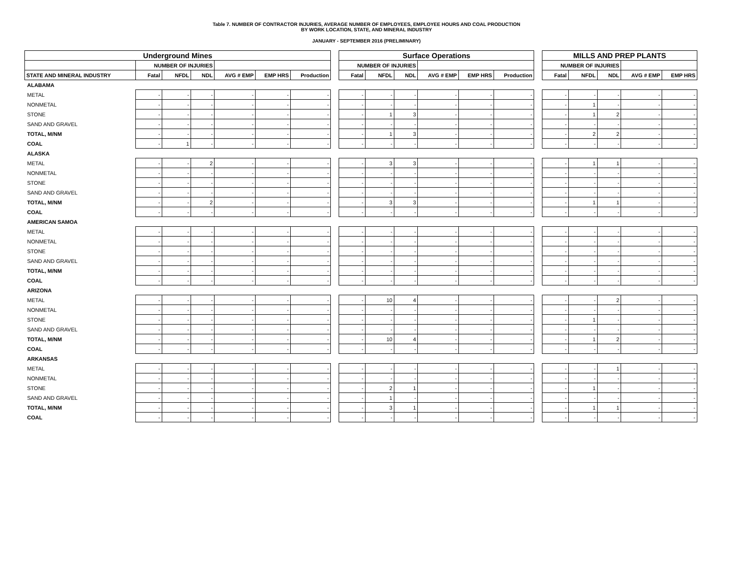Table 7. NUMBER OF CONTRACTOR INJURIES, AVERAGE NUMBER OF EMPLOYEES, EMPLOYEE HOURS AND COAL PRODUCTION
BY WORK LOCATION, STATE, AND MINERAL INDUSTRY
JANUARY - SEPTEMBER 2016 (PRELIMINARY)
| Underground Mines | | | | | | | | Surface Operations | | | | | | | MILLS AND PREP PLANTS | | | | |
| --- | --- | --- | --- | --- | --- | --- | --- | --- | --- | --- | --- | --- | --- | --- | --- | --- | --- | --- | --- |
| | NUMBER OF INJURIES | | | | | | | NUMBER OF INJURIES | | | | | | | NUMBER OF INJURIES | | | | |
| STATE AND MINERAL INDUSTRY | Fatal | NFDL | NDL | AVG # EMP | EMP HRS | Production | | Fatal | NFDL | NDL | AVG # EMP | EMP HRS | Production | | Fatal | NFDL | NDL | AVG # EMP | EMP HRS |
| ALABAMA | | | | | | | | | | | | | | | | | | | |
| METAL | - | - | - | - | - | - | | - | - | - | - | - | - | | - | - | - | - | - |
| NONMETAL | - | - | - | - | - | - | | - | - | - | - | - | - | | - | 1 | - | - | - |
| STONE | - | - | - | - | - | - | | - | 1 | 3 | - | - | - | | - | 1 | 2 | - | - |
| SAND AND GRAVEL | - | - | - | - | - | - | | - | - | - | - | - | - | | - | - | - | - | - |
| TOTAL, M/NM | - | - | - | - | - | - | | - | 1 | 3 | - | - | - | | - | 2 | 2 | - | - |
| COAL | - | 1 | - | - | - | - | | - | - | - | - | - | - | | - | - | - | - | - |
| ALASKA | | | | | | | | | | | | | | | | | | | |
| METAL | - | - | 2 | - | - | - | | - | 3 | 3 | - | - | - | | - | 1 | 1 | - | - |
| NONMETAL | - | - | - | - | - | - | | - | - | - | - | - | - | | - | - | - | - | - |
| STONE | - | - | - | - | - | - | | - | - | - | - | - | - | | - | - | - | - | - |
| SAND AND GRAVEL | - | - | - | - | - | - | | - | - | - | - | - | - | | - | - | - | - | - |
| TOTAL, M/NM | - | - | 2 | - | - | - | | - | 3 | 3 | - | - | - | | - | 1 | 1 | - | - |
| COAL | - | - | - | - | - | - | | - | - | - | - | - | - | | - | - | - | - | - |
| AMERICAN SAMOA | | | | | | | | | | | | | | | | | | | |
| METAL | - | - | - | - | - | - | | - | - | - | - | - | - | | - | - | - | - | - |
| NONMETAL | - | - | - | - | - | - | | - | - | - | - | - | - | | - | - | - | - | - |
| STONE | - | - | - | - | - | - | | - | - | - | - | - | - | | - | - | - | - | - |
| SAND AND GRAVEL | - | - | - | - | - | - | | - | - | - | - | - | - | | - | - | - | - | - |
| TOTAL, M/NM | - | - | - | - | - | - | | - | - | - | - | - | - | | - | - | - | - | - |
| COAL | - | - | - | - | - | - | | - | - | - | - | - | - | | - | - | - | - | - |
| ARIZONA | | | | | | | | | | | | | | | | | | | |
| METAL | - | - | - | - | - | - | | - | 10 | 4 | - | - | - | | - | - | 2 | - | - |
| NONMETAL | - | - | - | - | - | - | | - | - | - | - | - | - | | - | - | - | - | - |
| STONE | - | - | - | - | - | - | | - | - | - | - | - | - | | - | 1 | - | - | - |
| SAND AND GRAVEL | - | - | - | - | - | - | | - | - | - | - | - | - | | - | - | - | - | - |
| TOTAL, M/NM | - | - | - | - | - | - | | - | 10 | 4 | - | - | - | | - | 1 | 2 | - | - |
| COAL | - | - | - | - | - | - | | - | - | - | - | - | - | | - | - | - | - | - |
| ARKANSAS | | | | | | | | | | | | | | | | | | | |
| METAL | - | - | - | - | - | - | | - | - | - | - | - | - | | - | - | 1 | - | - |
| NONMETAL | - | - | - | - | - | - | | - | - | - | - | - | - | | - | - | - | - | - |
| STONE | - | - | - | - | - | - | | - | 2 | 1 | - | - | - | | - | 1 | - | - | - |
| SAND AND GRAVEL | - | - | - | - | - | - | | - | 1 | - | - | - | - | | - | - | - | - | - |
| TOTAL, M/NM | - | - | - | - | - | - | | - | 3 | 1 | - | - | - | | - | 1 | 1 | - | - |
| COAL | - | - | - | - | - | - | | - | - | - | - | - | - | | - | - | - | - | - |